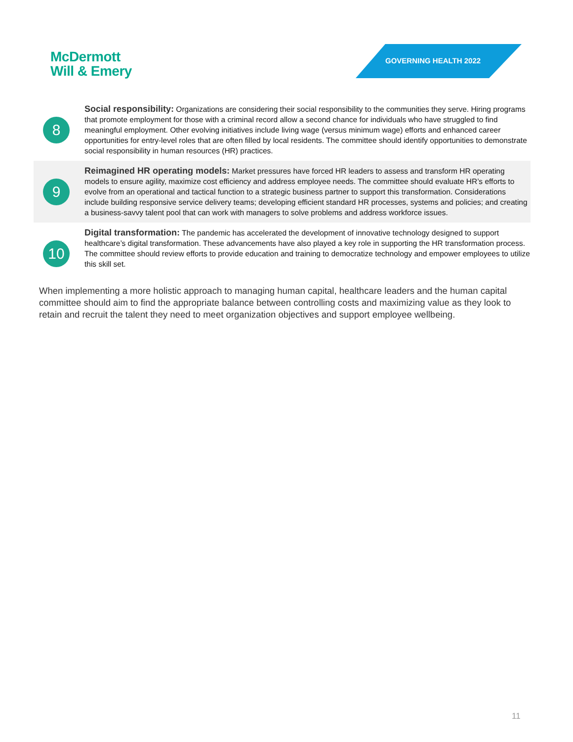McDermott
Will & Emery
GOVERNING HEALTH 2022
8
Social responsibility: Organizations are considering their social responsibility to the communities they serve. Hiring programs that promote employment for those with a criminal record allow a second chance for individuals who have struggled to find meaningful employment. Other evolving initiatives include living wage (versus minimum wage) efforts and enhanced career opportunities for entry-level roles that are often filled by local residents. The committee should identify opportunities to demonstrate social responsibility in human resources (HR) practices.
9
Reimagined HR operating models: Market pressures have forced HR leaders to assess and transform HR operating models to ensure agility, maximize cost efficiency and address employee needs. The committee should evaluate HR’s efforts to evolve from an operational and tactical function to a strategic business partner to support this transformation. Considerations include building responsive service delivery teams; developing efficient standard HR processes, systems and policies; and creating a business-savvy talent pool that can work with managers to solve problems and address workforce issues.
10
Digital transformation: The pandemic has accelerated the development of innovative technology designed to support healthcare’s digital transformation. These advancements have also played a key role in supporting the HR transformation process. The committee should review efforts to provide education and training to democratize technology and empower employees to utilize this skill set.
When implementing a more holistic approach to managing human capital, healthcare leaders and the human capital committee should aim to find the appropriate balance between controlling costs and maximizing value as they look to retain and recruit the talent they need to meet organization objectives and support employee wellbeing.
11